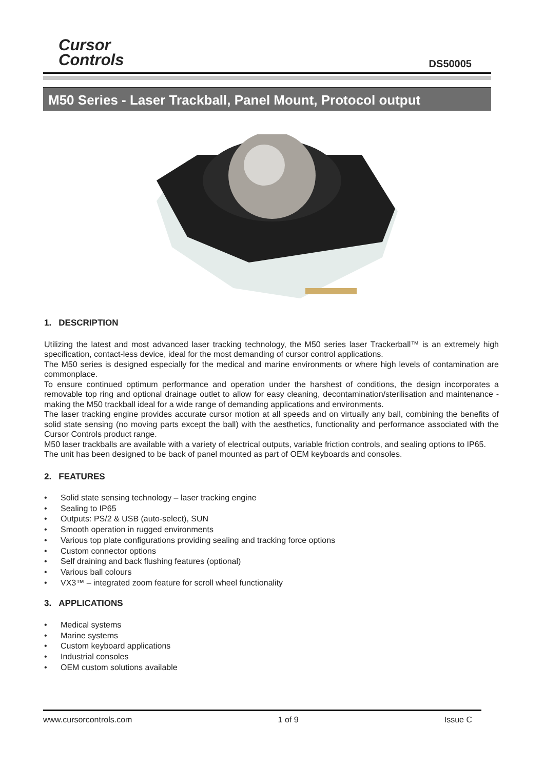Cursor
Controls
DS50005
M50 Series - Laser Trackball, Panel Mount, Protocol output
1. DESCRIPTION
Utilizing the latest and most advanced laser tracking technology, the M50 series laser Trackerball™ is an extremely high specification, contact-less device, ideal for the most demanding of cursor control applications.
The M50 series is designed especially for the medical and marine environments or where high levels of contamination are commonplace.
To ensure continued optimum performance and operation under the harshest of conditions, the design incorporates a removable top ring and optional drainage outlet to allow for easy cleaning, decontamination/sterilisation and maintenance - making the M50 trackball ideal for a wide range of demanding applications and environments.
The laser tracking engine provides accurate cursor motion at all speeds and on virtually any ball, combining the benefits of solid state sensing (no moving parts except the ball) with the aesthetics, functionality and performance associated with the Cursor Controls product range.
M50 laser trackballs are available with a variety of electrical outputs, variable friction controls, and sealing options to IP65.
The unit has been designed to be back of panel mounted as part of OEM keyboards and consoles.
2. FEATURES
• Solid state sensing technology – laser tracking engine
• Sealing to IP65
• Outputs: PS/2 & USB (auto-select), SUN
• Smooth operation in rugged environments
• Various top plate configurations providing sealing and tracking force options
• Custom connector options
• Self draining and back flushing features (optional)
• Various ball colours
• VX3™ – integrated zoom feature for scroll wheel functionality
3. APPLICATIONS
• Medical systems
• Marine systems
• Custom keyboard applications
• Industrial consoles
• OEM custom solutions available
www.cursorcontrols.com 1 of 9 Issue C